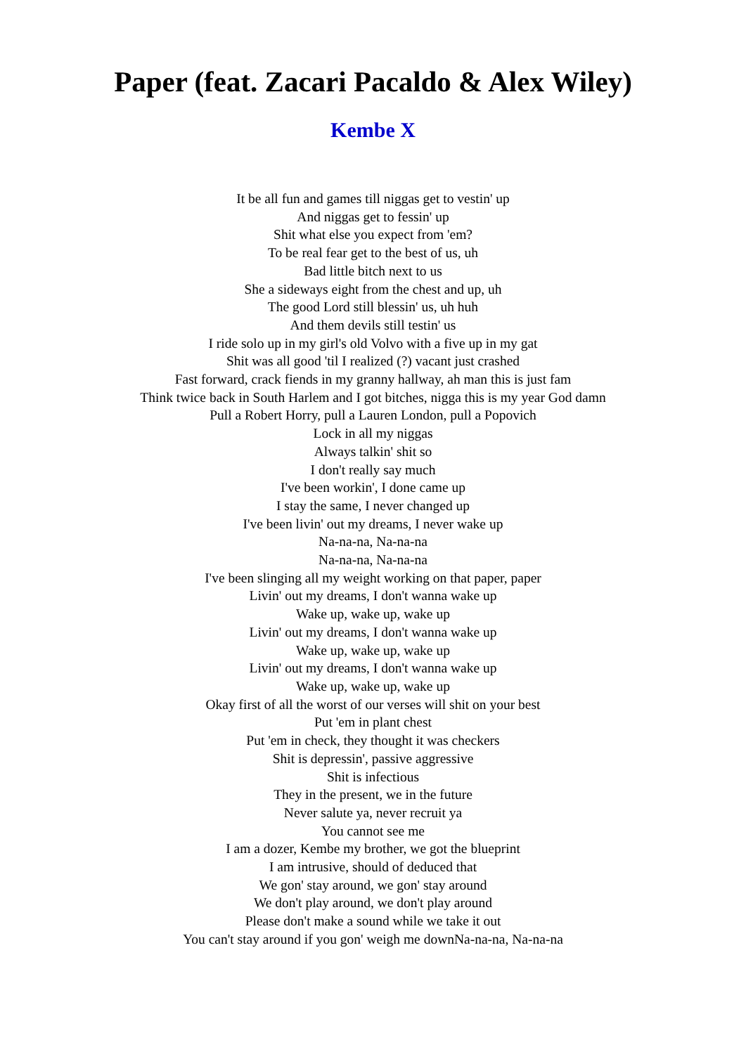Paper (feat. Zacari Pacaldo & Alex Wiley)
Kembe X
It be all fun and games till niggas get to vestin' up
And niggas get to fessin' up
Shit what else you expect from 'em?
To be real fear get to the best of us, uh
Bad little bitch next to us
She a sideways eight from the chest and up, uh
The good Lord still blessin' us, uh huh
And them devils still testin' us
I ride solo up in my girl's old Volvo with a five up in my gat
Shit was all good 'til I realized (?) vacant just crashed
Fast forward, crack fiends in my granny hallway, ah man this is just fam
Think twice back in South Harlem and I got bitches, nigga this is my year God damn
Pull a Robert Horry, pull a Lauren London, pull a Popovich
Lock in all my niggas
Always talkin' shit so
I don't really say much
I've been workin', I done came up
I stay the same, I never changed up
I've been livin' out my dreams, I never wake up
Na-na-na, Na-na-na
Na-na-na, Na-na-na
I've been slinging all my weight working on that paper, paper
Livin' out my dreams, I don't wanna wake up
Wake up, wake up, wake up
Livin' out my dreams, I don't wanna wake up
Wake up, wake up, wake up
Livin' out my dreams, I don't wanna wake up
Wake up, wake up, wake up
Okay first of all the worst of our verses will shit on your best
Put 'em in plant chest
Put 'em in check, they thought it was checkers
Shit is depressin', passive aggressive
Shit is infectious
They in the present, we in the future
Never salute ya, never recruit ya
You cannot see me
I am a dozer, Kembe my brother, we got the blueprint
I am intrusive, should of deduced that
We gon' stay around, we gon' stay around
We don't play around, we don't play around
Please don't make a sound while we take it out
You can't stay around if you gon' weigh me downNa-na-na, Na-na-na